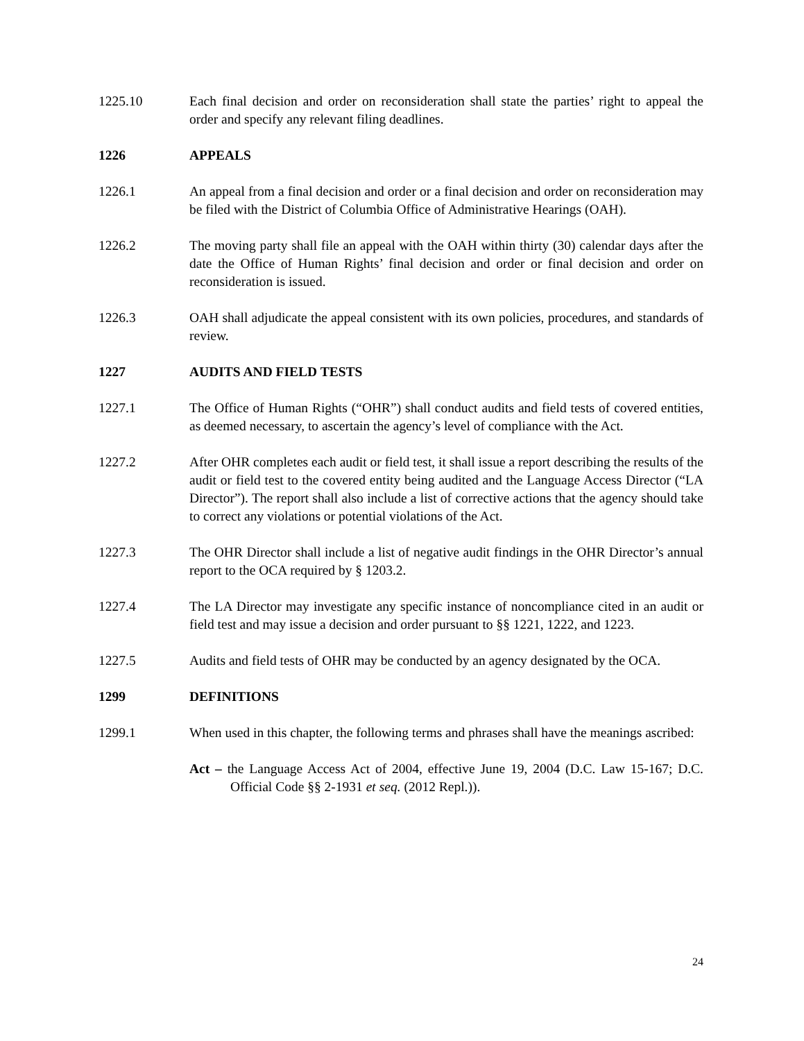1225.10 Each final decision and order on reconsideration shall state the parties’ right to appeal the order and specify any relevant filing deadlines.
1226 APPEALS
1226.1 An appeal from a final decision and order or a final decision and order on reconsideration may be filed with the District of Columbia Office of Administrative Hearings (OAH).
1226.2 The moving party shall file an appeal with the OAH within thirty (30) calendar days after the date the Office of Human Rights’ final decision and order or final decision and order on reconsideration is issued.
1226.3 OAH shall adjudicate the appeal consistent with its own policies, procedures, and standards of review.
1227 AUDITS AND FIELD TESTS
1227.1 The Office of Human Rights (“OHR”) shall conduct audits and field tests of covered entities, as deemed necessary, to ascertain the agency’s level of compliance with the Act.
1227.2 After OHR completes each audit or field test, it shall issue a report describing the results of the audit or field test to the covered entity being audited and the Language Access Director (“LA Director”). The report shall also include a list of corrective actions that the agency should take to correct any violations or potential violations of the Act.
1227.3 The OHR Director shall include a list of negative audit findings in the OHR Director’s annual report to the OCA required by § 1203.2.
1227.4 The LA Director may investigate any specific instance of noncompliance cited in an audit or field test and may issue a decision and order pursuant to §§ 1221, 1222, and 1223.
1227.5 Audits and field tests of OHR may be conducted by an agency designated by the OCA.
1299 DEFINITIONS
1299.1 When used in this chapter, the following terms and phrases shall have the meanings ascribed:
Act – the Language Access Act of 2004, effective June 19, 2004 (D.C. Law 15-167; D.C. Official Code §§ 2-1931 et seq. (2012 Repl.)).
24